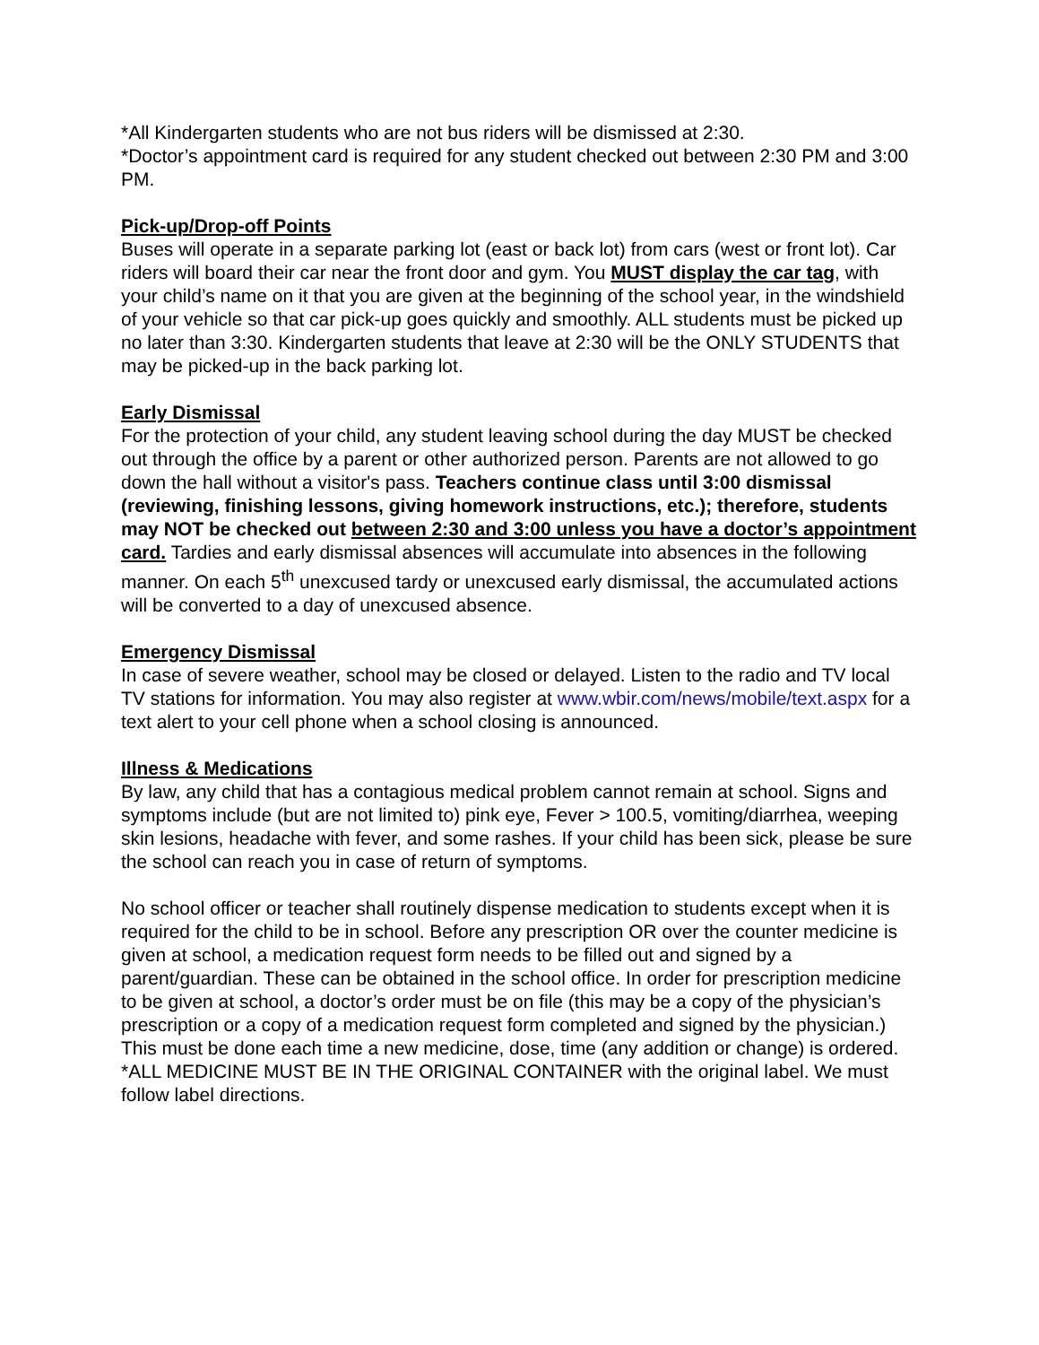*All Kindergarten students who are not bus riders will be dismissed at 2:30.
*Doctor’s appointment card is required for any student checked out between 2:30 PM and 3:00 PM.
Pick-up/Drop-off Points
Buses will operate in a separate parking lot (east or back lot) from cars (west or front lot). Car riders will board their car near the front door and gym. You MUST display the car tag, with your child’s name on it that you are given at the beginning of the school year, in the windshield of your vehicle so that car pick-up goes quickly and smoothly. ALL students must be picked up no later than 3:30. Kindergarten students that leave at 2:30 will be the ONLY STUDENTS that may be picked-up in the back parking lot.
Early Dismissal
For the protection of your child, any student leaving school during the day MUST be checked out through the office by a parent or other authorized person. Parents are not allowed to go down the hall without a visitor's pass. Teachers continue class until 3:00 dismissal (reviewing, finishing lessons, giving homework instructions, etc.); therefore, students may NOT be checked out between 2:30 and 3:00 unless you have a doctor’s appointment card. Tardies and early dismissal absences will accumulate into absences in the following manner. On each 5<sup>th</sup> unexcused tardy or unexcused early dismissal, the accumulated actions will be converted to a day of unexcused absence.
Emergency Dismissal
In case of severe weather, school may be closed or delayed. Listen to the radio and TV local TV stations for information. You may also register at www.wbir.com/news/mobile/text.aspx for a text alert to your cell phone when a school closing is announced.
Illness & Medications
By law, any child that has a contagious medical problem cannot remain at school. Signs and symptoms include (but are not limited to) pink eye, Fever > 100.5, vomiting/diarrhea, weeping skin lesions, headache with fever, and some rashes. If your child has been sick, please be sure the school can reach you in case of return of symptoms.
No school officer or teacher shall routinely dispense medication to students except when it is required for the child to be in school. Before any prescription OR over the counter medicine is given at school, a medication request form needs to be filled out and signed by a parent/guardian. These can be obtained in the school office. In order for prescription medicine to be given at school, a doctor’s order must be on file (this may be a copy of the physician’s prescription or a copy of a medication request form completed and signed by the physician.) This must be done each time a new medicine, dose, time (any addition or change) is ordered.
*ALL MEDICINE MUST BE IN THE ORIGINAL CONTAINER with the original label. We must follow label directions.